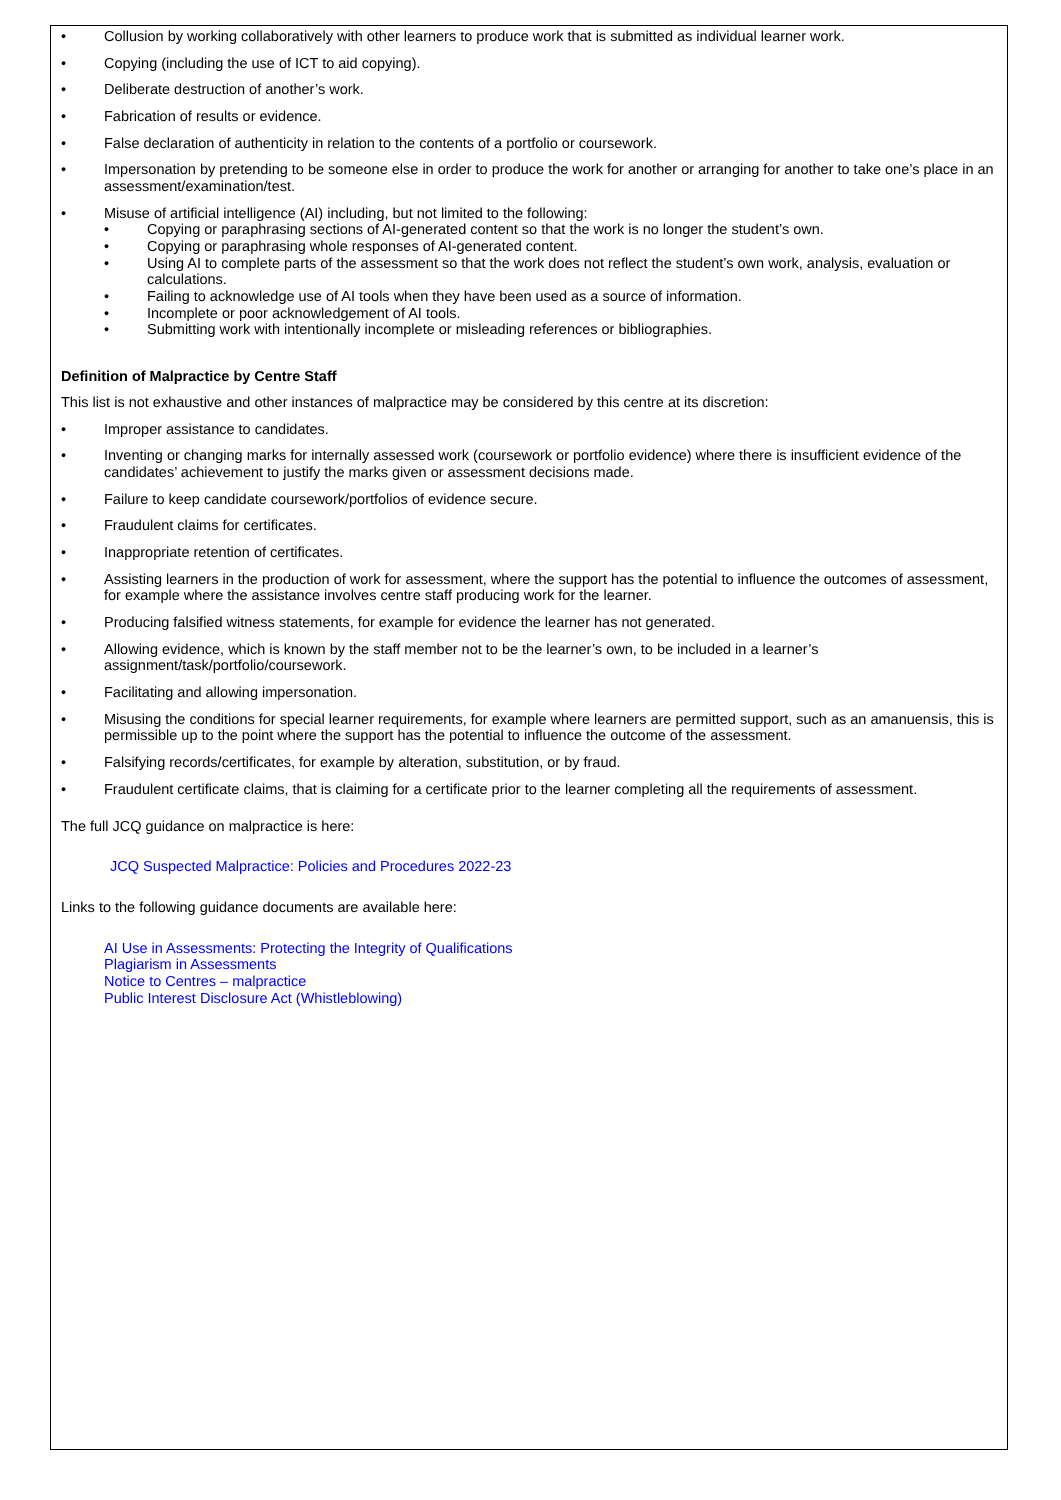• Collusion by working collaboratively with other learners to produce work that is submitted as individual learner work.
• Copying (including the use of ICT to aid copying).
• Deliberate destruction of another’s work.
• Fabrication of results or evidence.
• False declaration of authenticity in relation to the contents of a portfolio or coursework.
• Impersonation by pretending to be someone else in order to produce the work for another or arranging for another to take one’s place in an assessment/examination/test.
• Misuse of artificial intelligence (AI) including, but not limited to the following:
• Copying or paraphrasing sections of AI-generated content so that the work is no longer the student’s own.
• Copying or paraphrasing whole responses of AI-generated content.
• Using AI to complete parts of the assessment so that the work does not reflect the student’s own work, analysis, evaluation or calculations.
• Failing to acknowledge use of AI tools when they have been used as a source of information.
• Incomplete or poor acknowledgement of AI tools.
• Submitting work with intentionally incomplete or misleading references or bibliographies.
Definition of Malpractice by Centre Staff
This list is not exhaustive and other instances of malpractice may be considered by this centre at its discretion:
• Improper assistance to candidates.
• Inventing or changing marks for internally assessed work (coursework or portfolio evidence) where there is insufficient evidence of the candidates’ achievement to justify the marks given or assessment decisions made.
• Failure to keep candidate coursework/portfolios of evidence secure.
• Fraudulent claims for certificates.
• Inappropriate retention of certificates.
• Assisting learners in the production of work for assessment, where the support has the potential to influence the outcomes of assessment, for example where the assistance involves centre staff producing work for the learner.
• Producing falsified witness statements, for example for evidence the learner has not generated.
• Allowing evidence, which is known by the staff member not to be the learner’s own, to be included in a learner’s assignment/task/portfolio/coursework.
• Facilitating and allowing impersonation.
• Misusing the conditions for special learner requirements, for example where learners are permitted support, such as an amanuensis, this is permissible up to the point where the support has the potential to influence the outcome of the assessment.
• Falsifying records/certificates, for example by alteration, substitution, or by fraud.
• Fraudulent certificate claims, that is claiming for a certificate prior to the learner completing all the requirements of assessment.
The full JCQ guidance on malpractice is here:
JCQ Suspected Malpractice: Policies and Procedures 2022-23
Links to the following guidance documents are available here:
AI Use in Assessments: Protecting the Integrity of Qualifications
Plagiarism in Assessments
Notice to Centres – malpractice
Public Interest Disclosure Act (Whistleblowing)